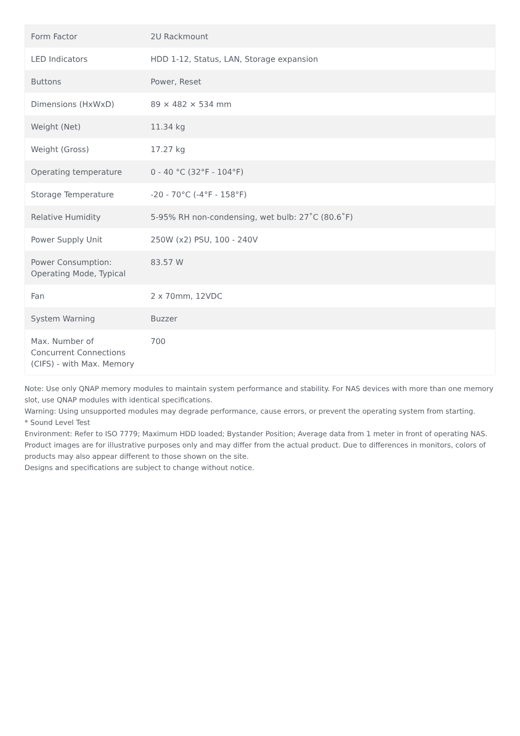| Form Factor | 2U Rackmount |
| LED Indicators | HDD 1-12, Status, LAN, Storage expansion |
| Buttons | Power, Reset |
| Dimensions (HxWxD) | 89 × 482 × 534 mm |
| Weight (Net) | 11.34 kg |
| Weight (Gross) | 17.27 kg |
| Operating temperature | 0 - 40 °C (32°F - 104°F) |
| Storage Temperature | -20 - 70°C (-4°F - 158°F) |
| Relative Humidity | 5-95% RH non-condensing, wet bulb: 27˚C (80.6˚F) |
| Power Supply Unit | 250W (x2) PSU, 100 - 240V |
| Power Consumption: Operating Mode, Typical | 83.57 W |
| Fan | 2 x 70mm, 12VDC |
| System Warning | Buzzer |
| Max. Number of Concurrent Connections (CIFS) - with Max. Memory | 700 |
Note: Use only QNAP memory modules to maintain system performance and stability. For NAS devices with more than one memory slot, use QNAP modules with identical specifications.
Warning: Using unsupported modules may degrade performance, cause errors, or prevent the operating system from starting.
* Sound Level Test
Environment: Refer to ISO 7779; Maximum HDD loaded; Bystander Position; Average data from 1 meter in front of operating NAS.
Product images are for illustrative purposes only and may differ from the actual product. Due to differences in monitors, colors of products may also appear different to those shown on the site.
Designs and specifications are subject to change without notice.